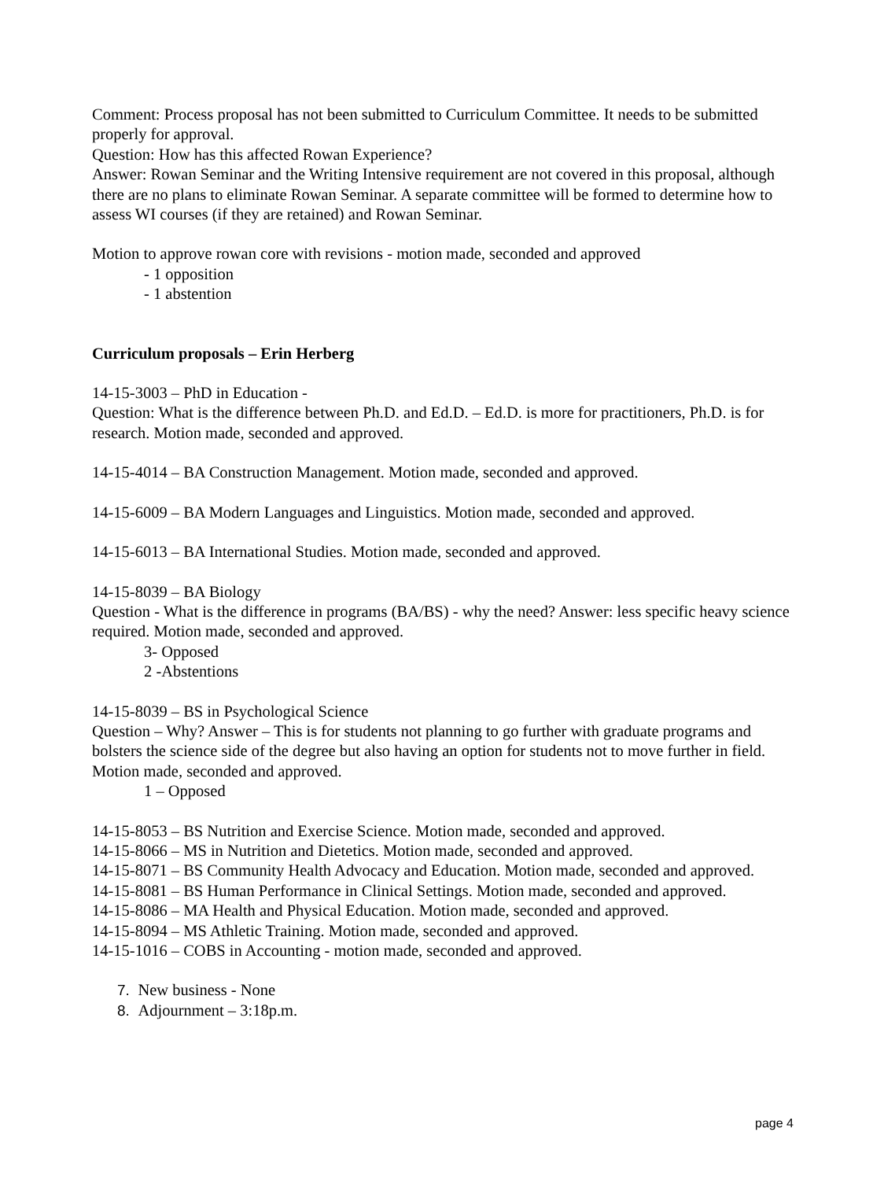Comment: Process proposal has not been submitted to Curriculum Committee. It needs to be submitted properly for approval.
Question: How has this affected Rowan Experience?
Answer: Rowan Seminar and the Writing Intensive requirement are not covered in this proposal, although there are no plans to eliminate Rowan Seminar. A separate committee will be formed to determine how to assess WI courses (if they are retained) and Rowan Seminar.
Motion to approve rowan core with revisions - motion made, seconded and approved
- 1 opposition
- 1 abstention
Curriculum proposals – Erin Herberg
14-15-3003 – PhD in Education -
Question: What is the difference between Ph.D. and Ed.D. – Ed.D. is more for practitioners, Ph.D. is for research. Motion made, seconded and approved.
14-15-4014 – BA Construction Management. Motion made, seconded and approved.
14-15-6009 – BA Modern Languages and Linguistics. Motion made, seconded and approved.
14-15-6013 – BA International Studies. Motion made, seconded and approved.
14-15-8039 – BA Biology
Question - What is the difference in programs (BA/BS) - why the need? Answer: less specific heavy science required. Motion made, seconded and approved.
3- Opposed
2 -Abstentions
14-15-8039 – BS in Psychological Science
Question – Why? Answer – This is for students not planning to go further with graduate programs and bolsters the science side of the degree but also having an option for students not to move further in field. Motion made, seconded and approved.
1 – Opposed
14-15-8053 – BS Nutrition and Exercise Science. Motion made, seconded and approved.
14-15-8066 – MS in Nutrition and Dietetics. Motion made, seconded and approved.
14-15-8071 – BS Community Health Advocacy and Education. Motion made, seconded and approved.
14-15-8081 – BS Human Performance in Clinical Settings. Motion made, seconded and approved.
14-15-8086 – MA Health and Physical Education. Motion made, seconded and approved.
14-15-8094 – MS Athletic Training. Motion made, seconded and approved.
14-15-1016 – COBS in Accounting - motion made, seconded and approved.
7. New business - None
8. Adjournment – 3:18p.m.
page 4